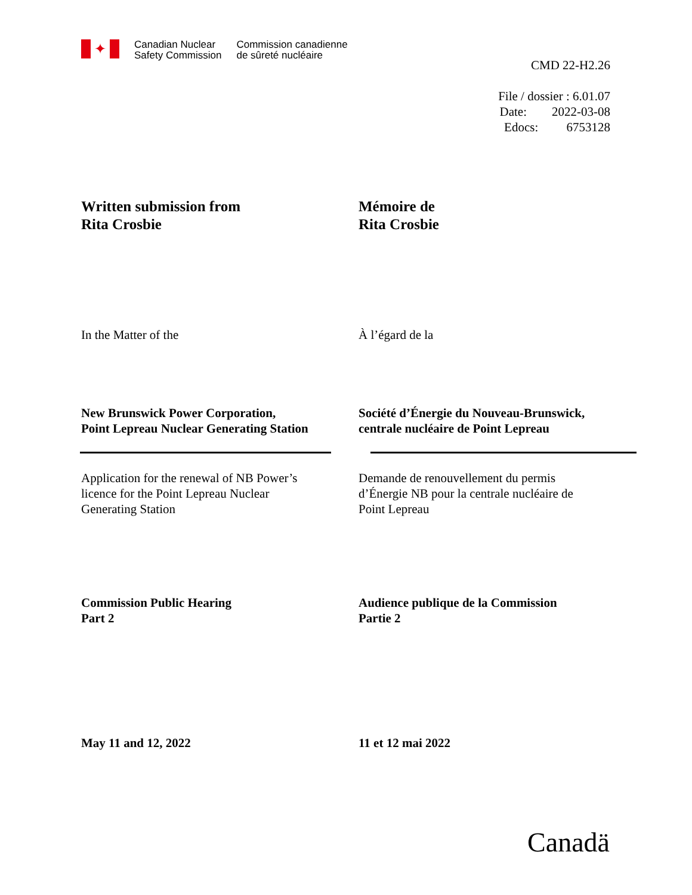✦
Canadian Nuclear
Safety Commission
Commission canadienne
de sûreté nucléaire
CMD 22-H2.26
File / dossier : 6.01.07
Date: 2022-03-08
Edocs: 6753128
Written submission from
Rita Crosbie
Mémoire de
Rita Crosbie
In the Matter of the À l’égard de la
New Brunswick Power Corporation,
Point Lepreau Nuclear Generating Station
Société d’Énergie du Nouveau-Brunswick,
centrale nucléaire de Point Lepreau
Application for the renewal of NB Power’s
licence for the Point Lepreau Nuclear
Generating Station
Demande de renouvellement du permis
d’Énergie NB pour la centrale nucléaire de
Point Lepreau
Commission Public Hearing
Part 2
Audience publique de la Commission
Partie 2
May 11 and 12, 2022 11 et 12 mai 2022
Canadä